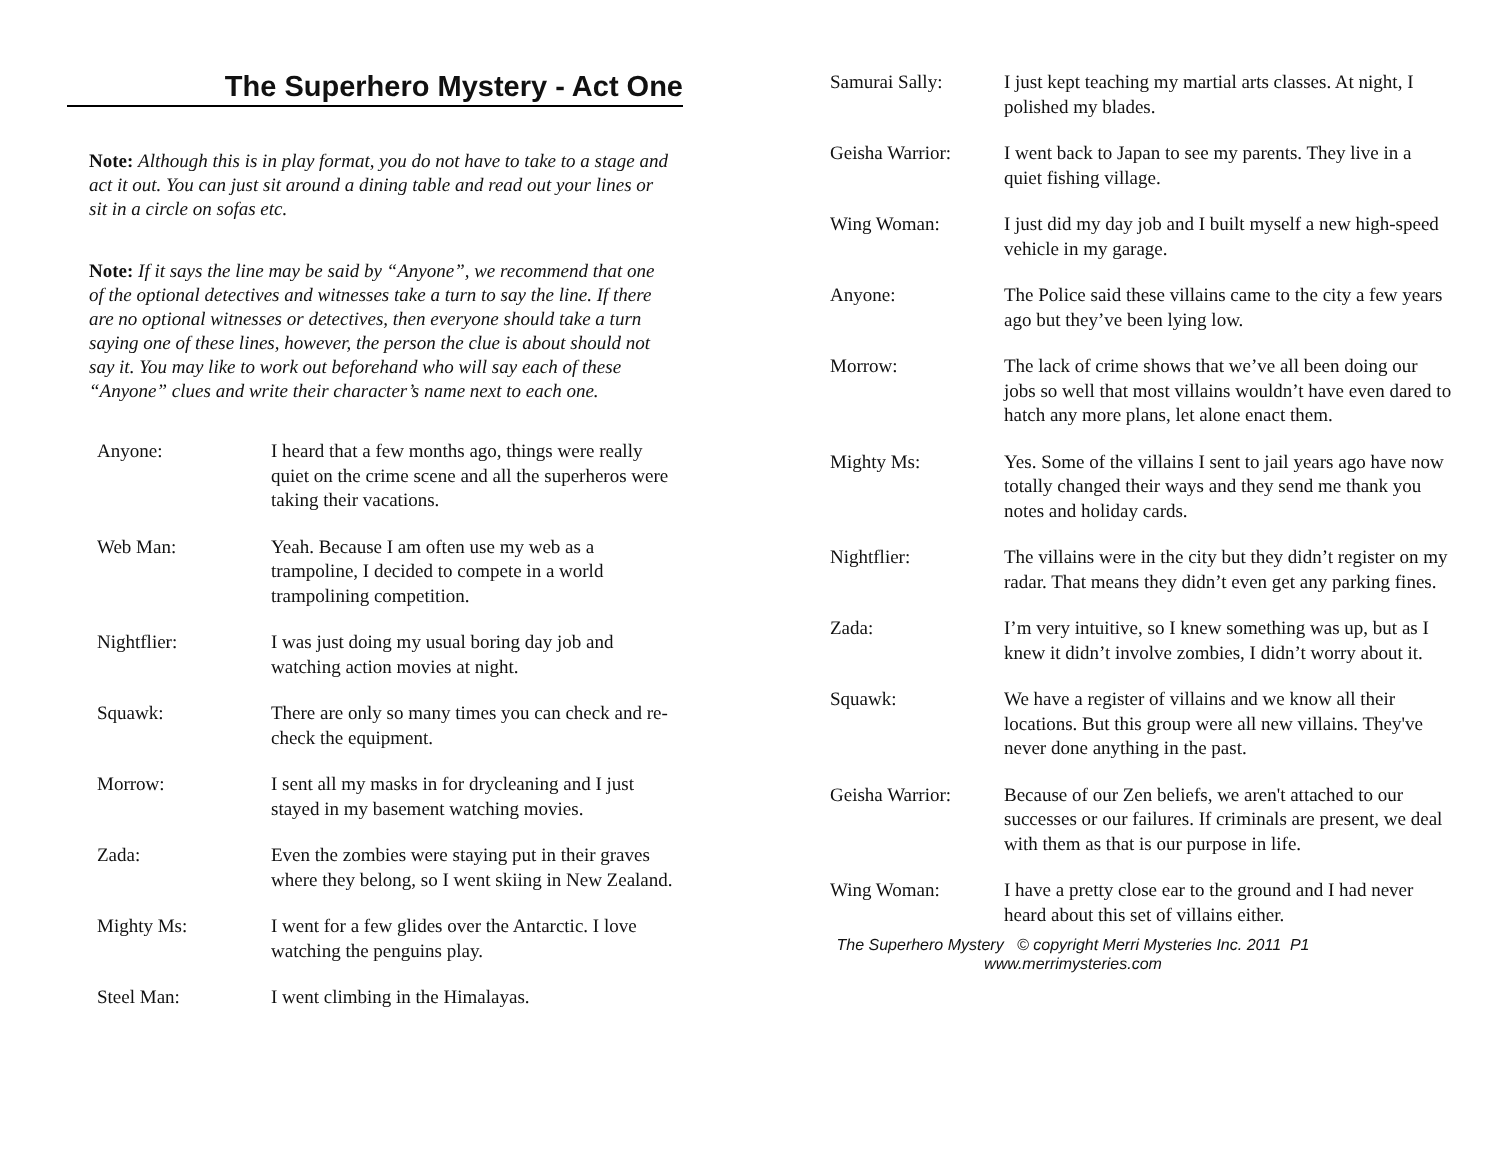The Superhero Mystery - Act One
Note: Although this is in play format, you do not have to take to a stage and act it out. You can just sit around a dining table and read out your lines or sit in a circle on sofas etc.
Note: If it says the line may be said by “Anyone”, we recommend that one of the optional detectives and witnesses take a turn to say the line. If there are no optional witnesses or detectives, then everyone should take a turn saying one of these lines, however, the person the clue is about should not say it. You may like to work out beforehand who will say each of these “Anyone” clues and write their character’s name next to each one.
Anyone: I heard that a few months ago, things were really quiet on the crime scene and all the superheros were taking their vacations.
Web Man: Yeah. Because I am often use my web as a trampoline, I decided to compete in a world trampolining competition.
Nightflier: I was just doing my usual boring day job and watching action movies at night.
Squawk: There are only so many times you can check and re-check the equipment.
Morrow: I sent all my masks in for drycleaning and I just stayed in my basement watching movies.
Zada: Even the zombies were staying put in their graves where they belong, so I went skiing in New Zealand.
Mighty Ms: I went for a few glides over the Antarctic. I love watching the penguins play.
Steel Man: I went climbing in the Himalayas.
Samurai Sally: I just kept teaching my martial arts classes. At night, I polished my blades.
Geisha Warrior: I went back to Japan to see my parents. They live in a quiet fishing village.
Wing Woman: I just did my day job and I built myself a new high-speed vehicle in my garage.
Anyone: The Police said these villains came to the city a few years ago but they’ve been lying low.
Morrow: The lack of crime shows that we’ve all been doing our jobs so well that most villains wouldn’t have even dared to hatch any more plans, let alone enact them.
Mighty Ms: Yes. Some of the villains I sent to jail years ago have now totally changed their ways and they send me thank you notes and holiday cards.
Nightflier: The villains were in the city but they didn’t register on my radar. That means they didn’t even get any parking fines.
Zada: I’m very intuitive, so I knew something was up, but as I knew it didn’t involve zombies, I didn’t worry about it.
Squawk: We have a register of villains and we know all their locations. But this group were all new villains. They've never done anything in the past.
Geisha Warrior: Because of our Zen beliefs, we aren't attached to our successes or our failures. If criminals are present, we deal with them as that is our purpose in life.
Wing Woman: I have a pretty close ear to the ground and I had never heard about this set of villains either.
The Superhero Mystery © copyright Merri Mysteries Inc. 2011 P1
www.merrimysteries.com